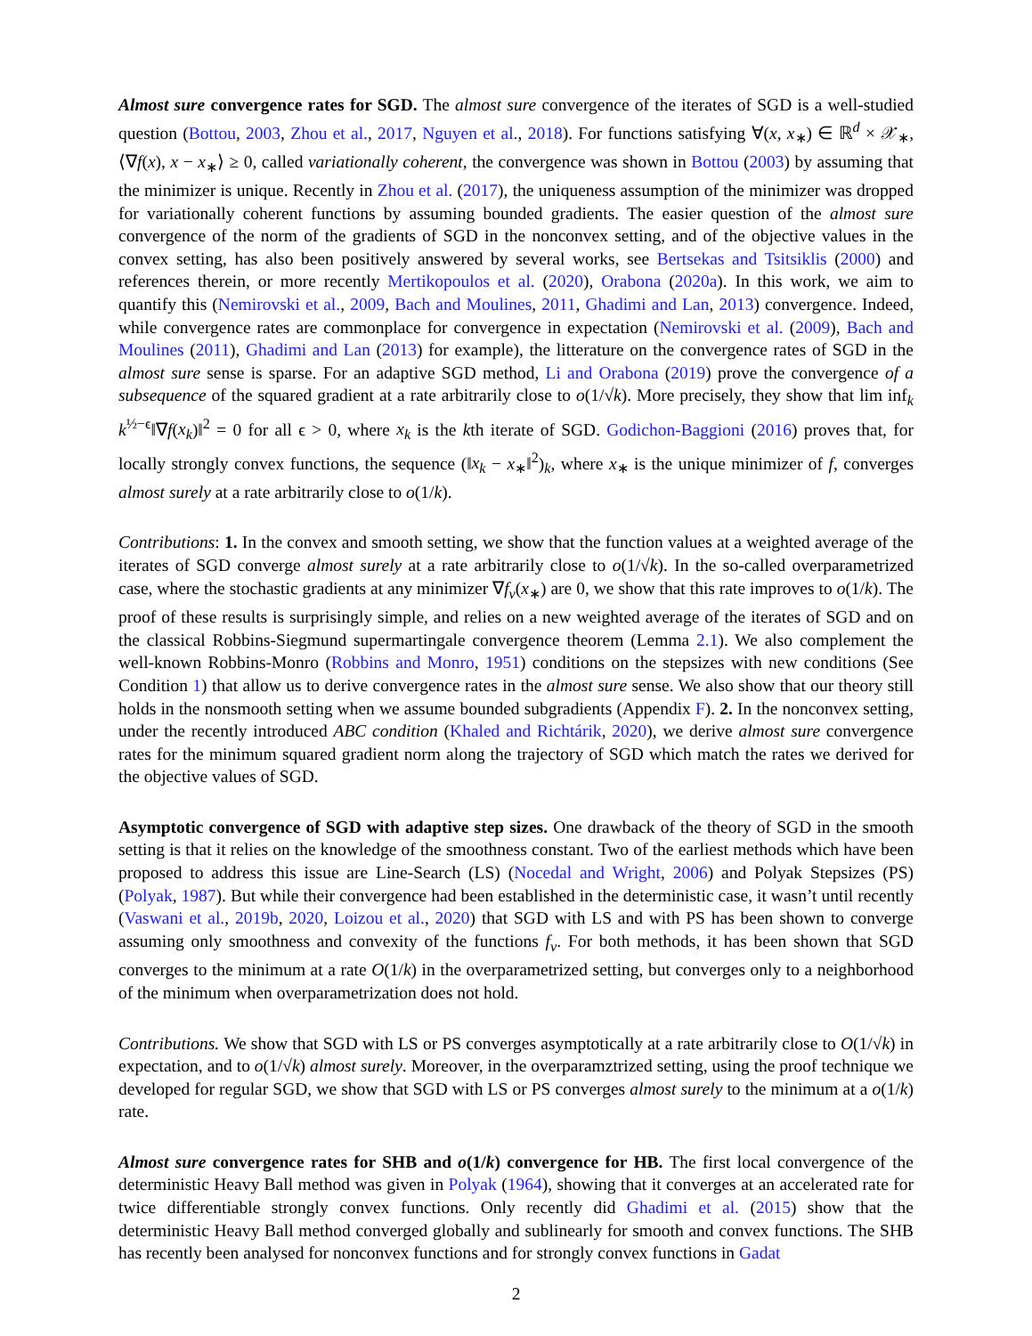Almost sure convergence rates for SGD. The almost sure convergence of the iterates of SGD is a well-studied question (Bottou, 2003, Zhou et al., 2017, Nguyen et al., 2018). For functions satisfying ∀(x, x<sub>∗</sub>) ∈ ℝ<sup>d</sup> × 𝒳<sub>∗</sub>, ⟨∇f(x), x − x<sub>∗</sub>⟩ ≥ 0, called variationally coherent, the convergence was shown in Bottou (2003) by assuming that the minimizer is unique. Recently in Zhou et al. (2017), the uniqueness assumption of the minimizer was dropped for variationally coherent functions by assuming bounded gradients. The easier question of the almost sure convergence of the norm of the gradients of SGD in the nonconvex setting, and of the objective values in the convex setting, has also been positively answered by several works, see Bertsekas and Tsitsiklis (2000) and references therein, or more recently Mertikopoulos et al. (2020), Orabona (2020a). In this work, we aim to quantify this (Nemirovski et al., 2009, Bach and Moulines, 2011, Ghadimi and Lan, 2013) convergence. Indeed, while convergence rates are commonplace for convergence in expectation (Nemirovski et al. (2009), Bach and Moulines (2011), Ghadimi and Lan (2013) for example), the litterature on the convergence rates of SGD in the almost sure sense is sparse. For an adaptive SGD method, Li and Orabona (2019) prove the convergence of a subsequence of the squared gradient at a rate arbitrarily close to o(1/√k). More precisely, they show that lim inf<sub>k</sub> k<sup>½−ϵ</sup>‖∇f(x<sub>k</sub>)‖<sup>2</sup> = 0 for all ϵ > 0, where x<sub>k</sub> is the kth iterate of SGD. Godichon-Baggioni (2016) proves that, for locally strongly convex functions, the sequence (‖x<sub>k</sub> − x<sub>∗</sub>‖<sup>2</sup>)<sub>k</sub>, where x<sub>∗</sub> is the unique minimizer of f, converges almost surely at a rate arbitrarily close to o(1/k).
Contributions: 1. In the convex and smooth setting, we show that the function values at a weighted average of the iterates of SGD converge almost surely at a rate arbitrarily close to o(1/√k). In the so-called overparametrized case, where the stochastic gradients at any minimizer ∇f<sub>v</sub>(x<sub>∗</sub>) are 0, we show that this rate improves to o(1/k). The proof of these results is surprisingly simple, and relies on a new weighted average of the iterates of SGD and on the classical Robbins-Siegmund supermartingale convergence theorem (Lemma 2.1). We also complement the well-known Robbins-Monro (Robbins and Monro, 1951) conditions on the stepsizes with new conditions (See Condition 1) that allow us to derive convergence rates in the almost sure sense. We also show that our theory still holds in the nonsmooth setting when we assume bounded subgradients (Appendix F). 2. In the nonconvex setting, under the recently introduced ABC condition (Khaled and Richtárik, 2020), we derive almost sure convergence rates for the minimum squared gradient norm along the trajectory of SGD which match the rates we derived for the objective values of SGD.
Asymptotic convergence of SGD with adaptive step sizes. One drawback of the theory of SGD in the smooth setting is that it relies on the knowledge of the smoothness constant. Two of the earliest methods which have been proposed to address this issue are Line-Search (LS) (Nocedal and Wright, 2006) and Polyak Stepsizes (PS) (Polyak, 1987). But while their convergence had been established in the deterministic case, it wasn’t until recently (Vaswani et al., 2019b, 2020, Loizou et al., 2020) that SGD with LS and with PS has been shown to converge assuming only smoothness and convexity of the functions f<sub>v</sub>. For both methods, it has been shown that SGD converges to the minimum at a rate O(1/k) in the overparametrized setting, but converges only to a neighborhood of the minimum when overparametrization does not hold.
Contributions. We show that SGD with LS or PS converges asymptotically at a rate arbitrarily close to O(1/√k) in expectation, and to o(1/√k) almost surely. Moreover, in the overparamztrized setting, using the proof technique we developed for regular SGD, we show that SGD with LS or PS converges almost surely to the minimum at a o(1/k) rate.
Almost sure convergence rates for SHB and o(1/k) convergence for HB. The first local convergence of the deterministic Heavy Ball method was given in Polyak (1964), showing that it converges at an accelerated rate for twice differentiable strongly convex functions. Only recently did Ghadimi et al. (2015) show that the deterministic Heavy Ball method converged globally and sublinearly for smooth and convex functions. The SHB has recently been analysed for nonconvex functions and for strongly convex functions in Gadat
2